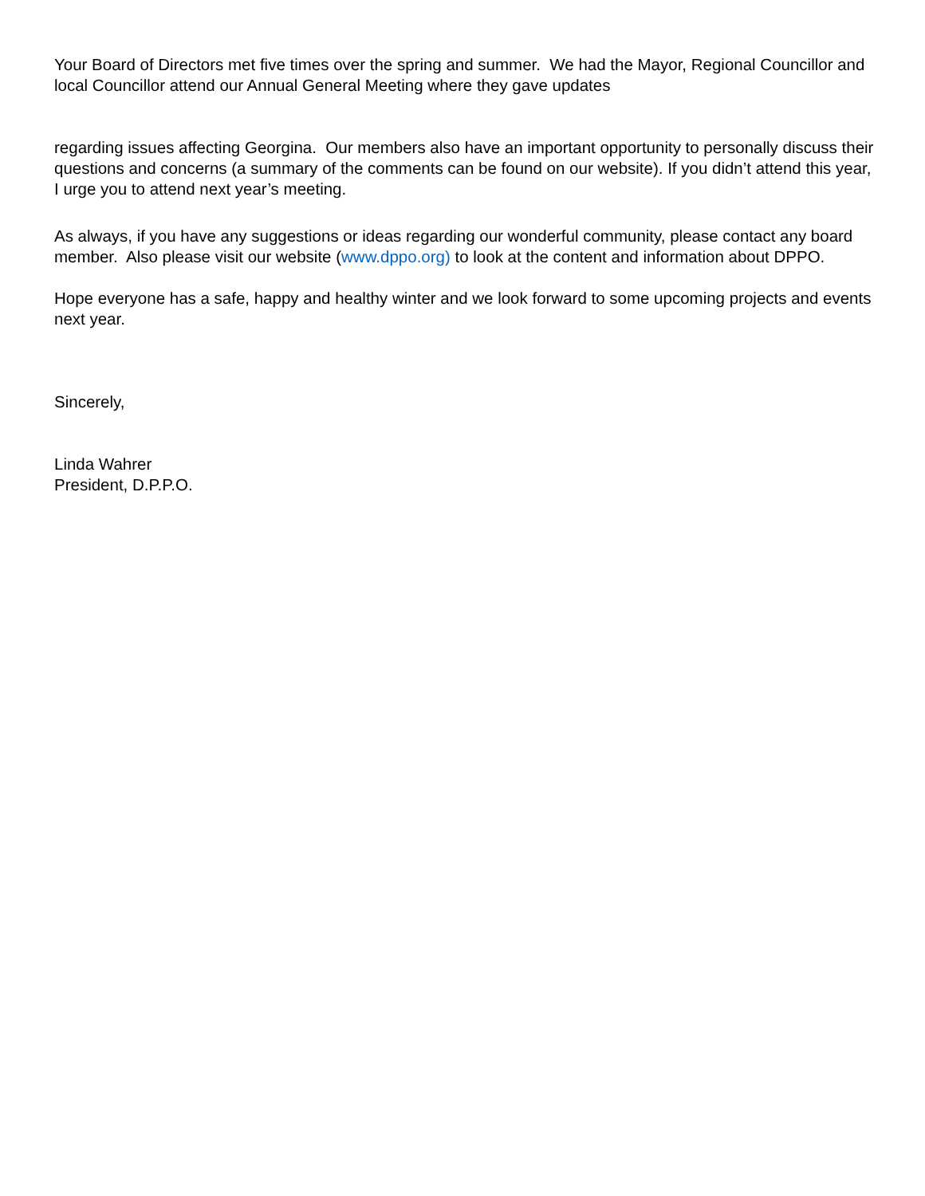Your Board of Directors met five times over the spring and summer. We had the Mayor, Regional Councillor and local Councillor attend our Annual General Meeting where they gave updates
regarding issues affecting Georgina. Our members also have an important opportunity to personally discuss their questions and concerns (a summary of the comments can be found on our website). If you didn’t attend this year, I urge you to attend next year’s meeting.
As always, if you have any suggestions or ideas regarding our wonderful community, please contact any board member. Also please visit our website (www.dppo.org) to look at the content and information about DPPO.
Hope everyone has a safe, happy and healthy winter and we look forward to some upcoming projects and events next year.
Sincerely,
Linda Wahrer
President, D.P.P.O.